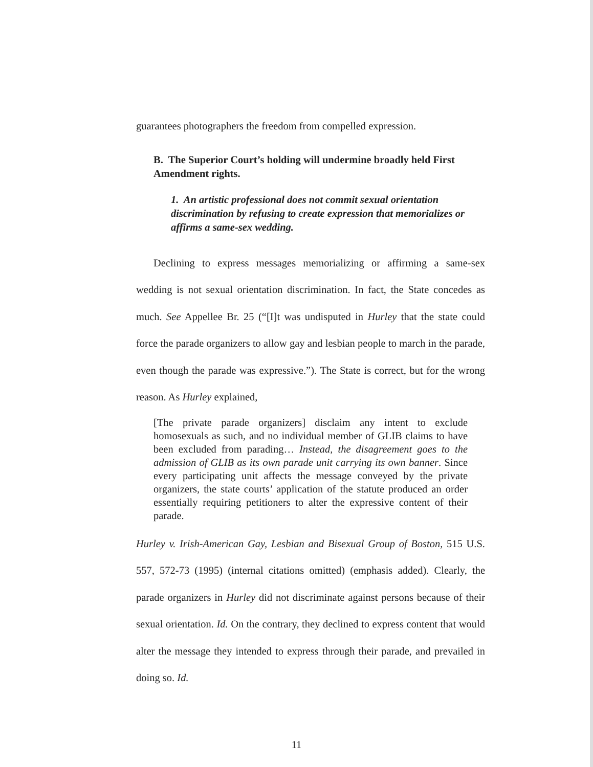guarantees photographers the freedom from compelled expression.
B. The Superior Court’s holding will undermine broadly held First Amendment rights.
1. An artistic professional does not commit sexual orientation discrimination by refusing to create expression that memorializes or affirms a same-sex wedding.
Declining to express messages memorializing or affirming a same-sex wedding is not sexual orientation discrimination. In fact, the State concedes as much. See Appellee Br. 25 (“[I]t was undisputed in Hurley that the state could force the parade organizers to allow gay and lesbian people to march in the parade, even though the parade was expressive.”). The State is correct, but for the wrong reason. As Hurley explained,
[The private parade organizers] disclaim any intent to exclude homosexuals as such, and no individual member of GLIB claims to have been excluded from parading… Instead, the disagreement goes to the admission of GLIB as its own parade unit carrying its own banner. Since every participating unit affects the message conveyed by the private organizers, the state courts’ application of the statute produced an order essentially requiring petitioners to alter the expressive content of their parade.
Hurley v. Irish-American Gay, Lesbian and Bisexual Group of Boston, 515 U.S. 557, 572-73 (1995) (internal citations omitted) (emphasis added). Clearly, the parade organizers in Hurley did not discriminate against persons because of their sexual orientation. Id. On the contrary, they declined to express content that would alter the message they intended to express through their parade, and prevailed in doing so. Id.
11